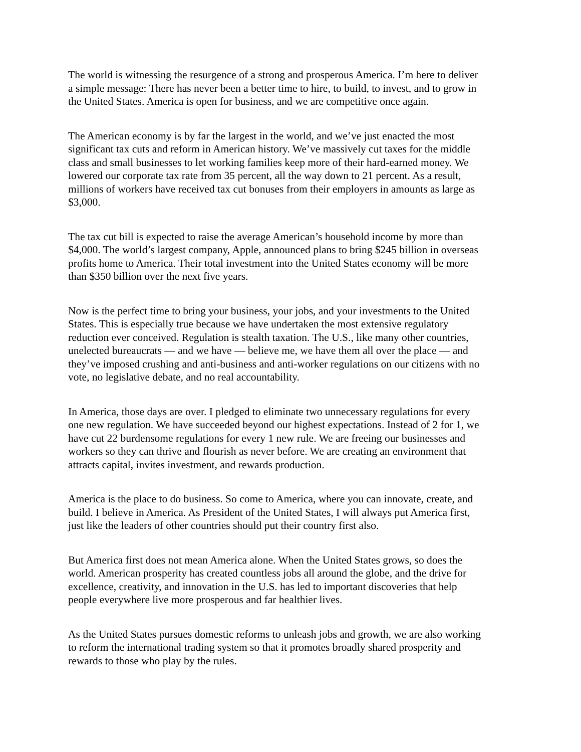The world is witnessing the resurgence of a strong and prosperous America. I’m here to deliver a simple message: There has never been a better time to hire, to build, to invest, and to grow in the United States. America is open for business, and we are competitive once again.
The American economy is by far the largest in the world, and we’ve just enacted the most significant tax cuts and reform in American history. We’ve massively cut taxes for the middle class and small businesses to let working families keep more of their hard-earned money. We lowered our corporate tax rate from 35 percent, all the way down to 21 percent. As a result, millions of workers have received tax cut bonuses from their employers in amounts as large as $3,000.
The tax cut bill is expected to raise the average American’s household income by more than $4,000. The world’s largest company, Apple, announced plans to bring $245 billion in overseas profits home to America. Their total investment into the United States economy will be more than $350 billion over the next five years.
Now is the perfect time to bring your business, your jobs, and your investments to the United States. This is especially true because we have undertaken the most extensive regulatory reduction ever conceived. Regulation is stealth taxation. The U.S., like many other countries, unelected bureaucrats — and we have — believe me, we have them all over the place — and they’ve imposed crushing and anti-business and anti-worker regulations on our citizens with no vote, no legislative debate, and no real accountability.
In America, those days are over. I pledged to eliminate two unnecessary regulations for every one new regulation. We have succeeded beyond our highest expectations. Instead of 2 for 1, we have cut 22 burdensome regulations for every 1 new rule. We are freeing our businesses and workers so they can thrive and flourish as never before. We are creating an environment that attracts capital, invites investment, and rewards production.
America is the place to do business. So come to America, where you can innovate, create, and build. I believe in America. As President of the United States, I will always put America first, just like the leaders of other countries should put their country first also.
But America first does not mean America alone. When the United States grows, so does the world. American prosperity has created countless jobs all around the globe, and the drive for excellence, creativity, and innovation in the U.S. has led to important discoveries that help people everywhere live more prosperous and far healthier lives.
As the United States pursues domestic reforms to unleash jobs and growth, we are also working to reform the international trading system so that it promotes broadly shared prosperity and rewards to those who play by the rules.